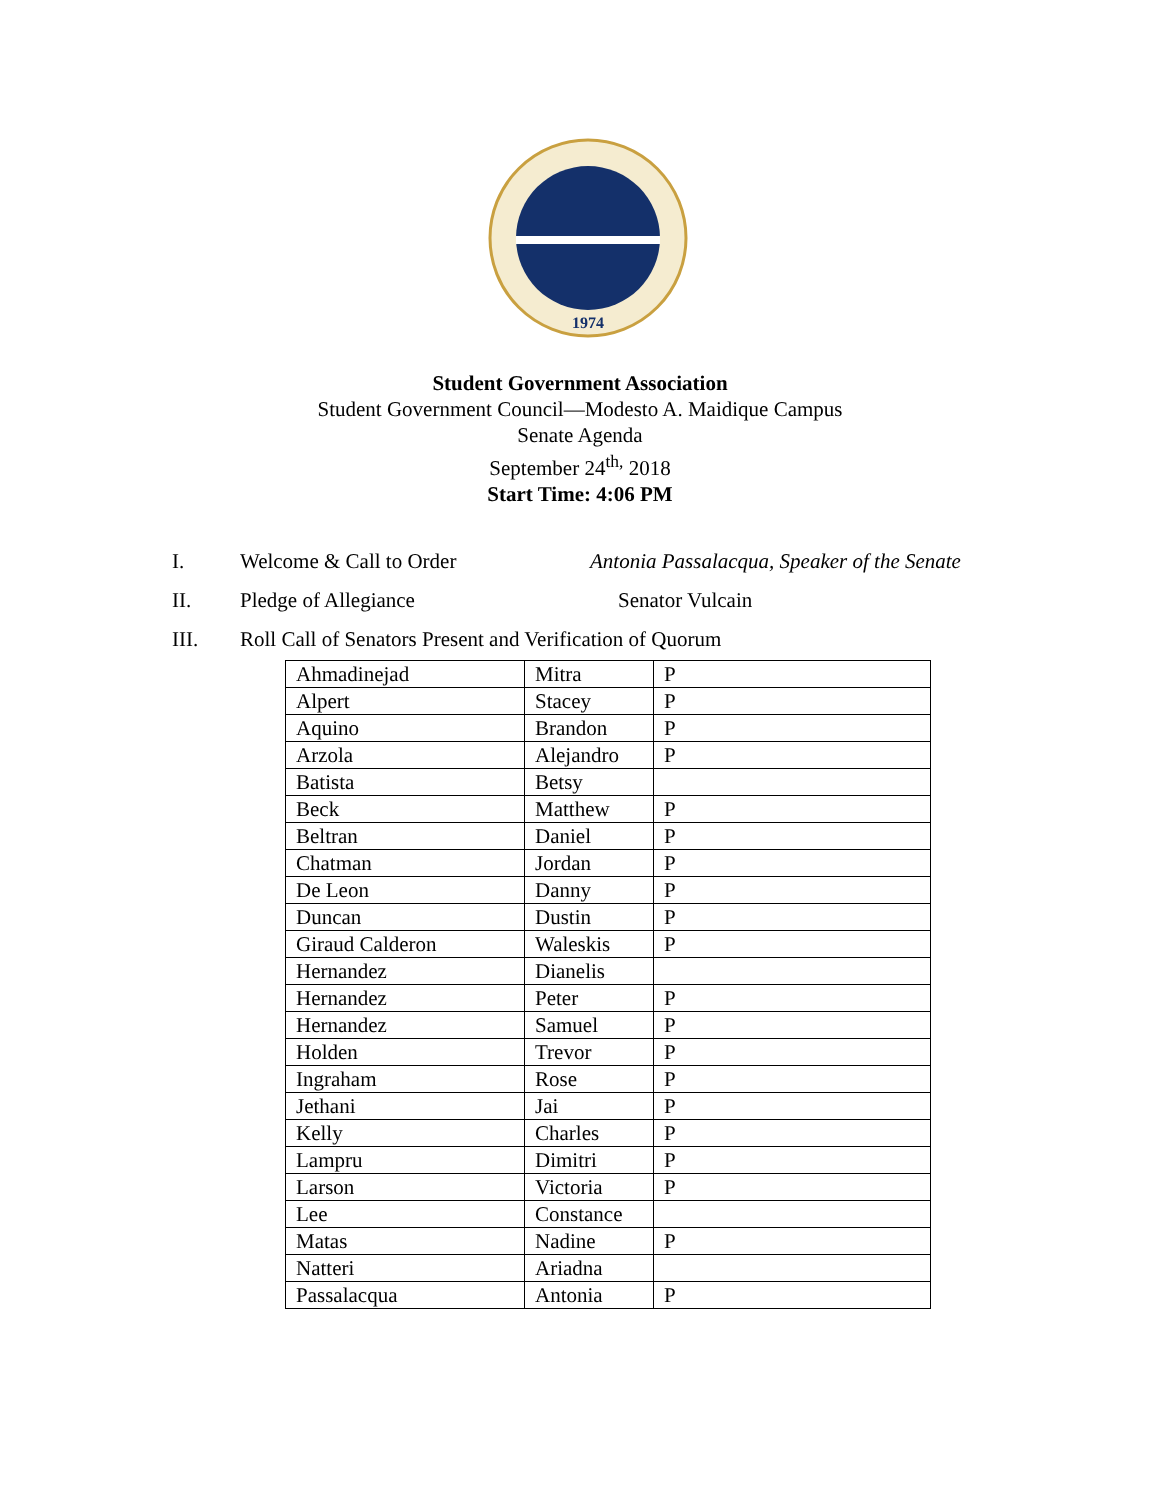1974
Student Government Association
Student Government Council—Modesto A. Maidique Campus
Senate Agenda
September 24<sup>th,</sup> 2018
Start Time: 4:06 PM
I. Welcome & Call to Order Antonia Passalacqua, Speaker of the Senate
II. Pledge of Allegiance Senator Vulcain
III. Roll Call of Senators Present and Verification of Quorum
| Ahmadinejad | Mitra | P |
| Alpert | Stacey | P |
| Aquino | Brandon | P |
| Arzola | Alejandro | P |
| Batista | Betsy | |
| Beck | Matthew | P |
| Beltran | Daniel | P |
| Chatman | Jordan | P |
| De Leon | Danny | P |
| Duncan | Dustin | P |
| Giraud Calderon | Waleskis | P |
| Hernandez | Dianelis | |
| Hernandez | Peter | P |
| Hernandez | Samuel | P |
| Holden | Trevor | P |
| Ingraham | Rose | P |
| Jethani | Jai | P |
| Kelly | Charles | P |
| Lampru | Dimitri | P |
| Larson | Victoria | P |
| Lee | Constance | |
| Matas | Nadine | P |
| Natteri | Ariadna | |
| Passalacqua | Antonia | P |